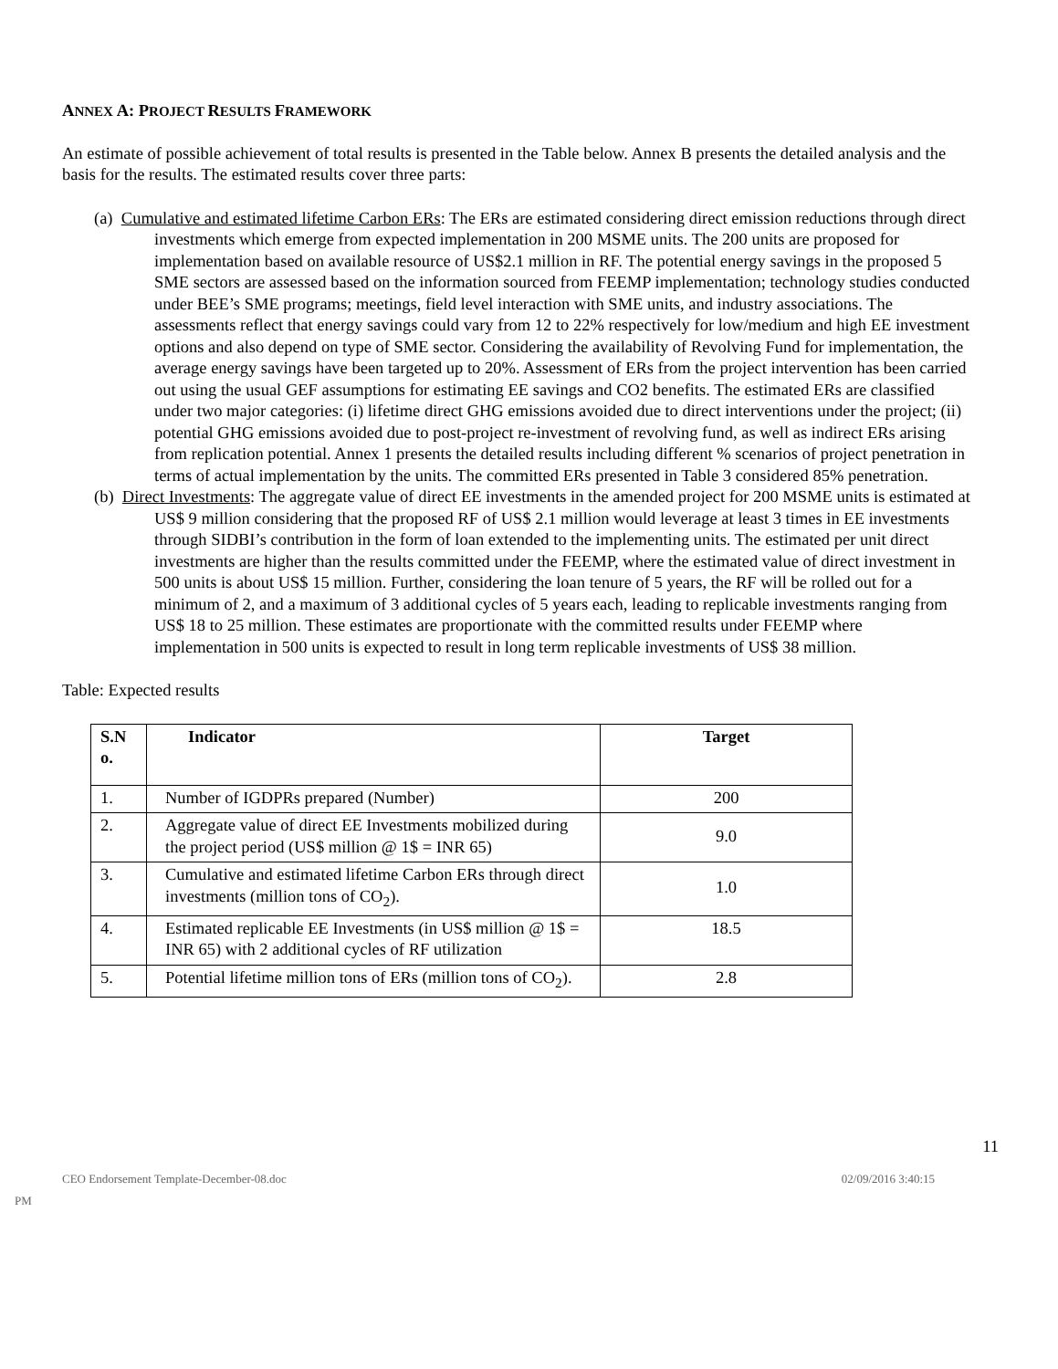ANNEX A: PROJECT RESULTS FRAMEWORK
An estimate of possible achievement of total results is presented in the Table below. Annex B presents the detailed analysis and the basis for the results. The estimated results cover three parts:
(a) Cumulative and estimated lifetime Carbon ERs: The ERs are estimated considering direct emission reductions through direct investments which emerge from expected implementation in 200 MSME units. The 200 units are proposed for implementation based on available resource of US$2.1 million in RF. The potential energy savings in the proposed 5 SME sectors are assessed based on the information sourced from FEEMP implementation; technology studies conducted under BEE’s SME programs; meetings, field level interaction with SME units, and industry associations. The assessments reflect that energy savings could vary from 12 to 22% respectively for low/medium and high EE investment options and also depend on type of SME sector. Considering the availability of Revolving Fund for implementation, the average energy savings have been targeted up to 20%. Assessment of ERs from the project intervention has been carried out using the usual GEF assumptions for estimating EE savings and CO2 benefits. The estimated ERs are classified under two major categories: (i) lifetime direct GHG emissions avoided due to direct interventions under the project; (ii) potential GHG emissions avoided due to post-project re-investment of revolving fund, as well as indirect ERs arising from replication potential. Annex 1 presents the detailed results including different % scenarios of project penetration in terms of actual implementation by the units. The committed ERs presented in Table 3 considered 85% penetration.
(b) Direct Investments: The aggregate value of direct EE investments in the amended project for 200 MSME units is estimated at US$ 9 million considering that the proposed RF of US$ 2.1 million would leverage at least 3 times in EE investments through SIDBI’s contribution in the form of loan extended to the implementing units. The estimated per unit direct investments are higher than the results committed under the FEEMP, where the estimated value of direct investment in 500 units is about US$ 15 million. Further, considering the loan tenure of 5 years, the RF will be rolled out for a minimum of 2, and a maximum of 3 additional cycles of 5 years each, leading to replicable investments ranging from US$ 18 to 25 million. These estimates are proportionate with the committed results under FEEMP where implementation in 500 units is expected to result in long term replicable investments of US$ 38 million.
Table: Expected results
| S.N o. | Indicator | Target |
| --- | --- | --- |
| 1. | Number of IGDPRs prepared (Number) | 200 |
| 2. | Aggregate value of direct EE Investments mobilized during the project period (US$ million @ 1$ = INR 65) | 9.0 |
| 3. | Cumulative and estimated lifetime Carbon ERs through direct investments (million tons of CO<sub>2</sub>). | 1.0 |
| 4. | Estimated replicable EE Investments (in US$ million @ 1$ = INR 65) with 2 additional cycles of RF utilization | 18.5 |
| 5. | Potential lifetime million tons of ERs (million tons of CO<sub>2</sub>). | 2.8 |
11
CEO Endorsement Template-December-08.doc 02/09/2016 3:40:15
PM